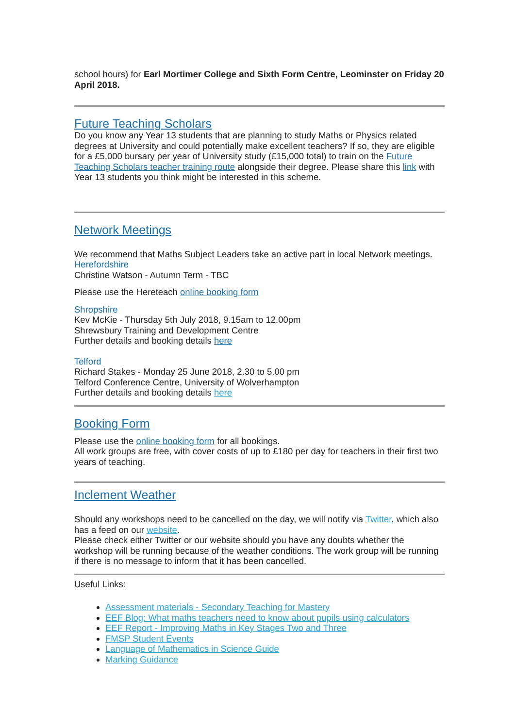school hours) for Earl Mortimer College and Sixth Form Centre, Leominster on Friday 20 April 2018.
Future Teaching Scholars
Do you know any Year 13 students that are planning to study Maths or Physics related degrees at University and could potentially make excellent teachers? If so, they are eligible for a £5,000 bursary per year of University study (£15,000 total) to train on the Future Teaching Scholars teacher training route alongside their degree. Please share this link with Year 13 students you think might be interested in this scheme.
Network Meetings
We recommend that Maths Subject Leaders take an active part in local Network meetings.
Herefordshire
Christine Watson - Autumn Term - TBC
Please use the Hereteach online booking form
Shropshire
Kev McKie - Thursday 5th July 2018, 9.15am to 12.00pm
Shrewsbury Training and Development Centre
Further details and booking details here
Telford
Richard Stakes - Monday 25 June 2018, 2.30 to 5.00 pm
Telford Conference Centre, University of Wolverhampton
Further details and booking details here
Booking Form
Please use the online booking form for all bookings.
All work groups are free, with cover costs of up to £180 per day for teachers in their first two years of teaching.
Inclement Weather
Should any workshops need to be cancelled on the day, we will notify via Twitter, which also has a feed on our website.
Please check either Twitter or our website should you have any doubts whether the workshop will be running because of the weather conditions. The work group will be running if there is no message to inform that it has been cancelled.
Useful Links:
Assessment materials - Secondary Teaching for Mastery
EEF Blog: What maths teachers need to know about pupils using calculators
EEF Report - Improving Maths in Key Stages Two and Three
FMSP Student Events
Language of Mathematics in Science Guide
Marking Guidance